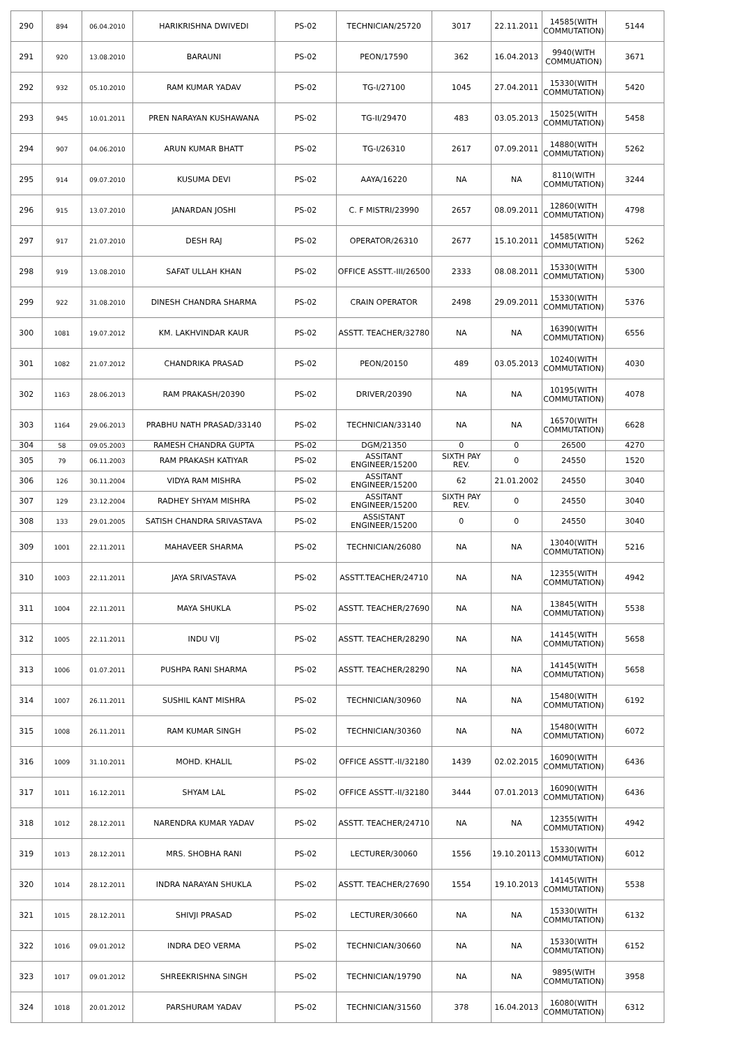| 290 | 894 | 06.04.2010 | HARIKRISHNA DWIVEDI | PS-02 | TECHNICIAN/25720 | 3017 | 22.11.2011 | 14585(WITH COMMUTATION) | 5144 |
| 291 | 920 | 13.08.2010 | BARAUNI | PS-02 | PEON/17590 | 362 | 16.04.2013 | 9940(WITH COMMUATION) | 3671 |
| 292 | 932 | 05.10.2010 | RAM KUMAR YADAV | PS-02 | TG-I/27100 | 1045 | 27.04.2011 | 15330(WITH COMMUTATION) | 5420 |
| 293 | 945 | 10.01.2011 | PREN NARAYAN KUSHAWANA | PS-02 | TG-II/29470 | 483 | 03.05.2013 | 15025(WITH COMMUTATION) | 5458 |
| 294 | 907 | 04.06.2010 | ARUN KUMAR BHATT | PS-02 | TG-I/26310 | 2617 | 07.09.2011 | 14880(WITH COMMUTATION) | 5262 |
| 295 | 914 | 09.07.2010 | KUSUMA DEVI | PS-02 | AAYA/16220 | NA | NA | 8110(WITH COMMUTATION) | 3244 |
| 296 | 915 | 13.07.2010 | JANARDAN JOSHI | PS-02 | C. F MISTRI/23990 | 2657 | 08.09.2011 | 12860(WITH COMMUTATION) | 4798 |
| 297 | 917 | 21.07.2010 | DESH RAJ | PS-02 | OPERATOR/26310 | 2677 | 15.10.2011 | 14585(WITH COMMUTATION) | 5262 |
| 298 | 919 | 13.08.2010 | SAFAT ULLAH KHAN | PS-02 | OFFICE ASSTT.-III/26500 | 2333 | 08.08.2011 | 15330(WITH COMMUTATION) | 5300 |
| 299 | 922 | 31.08.2010 | DINESH CHANDRA SHARMA | PS-02 | CRAIN OPERATOR | 2498 | 29.09.2011 | 15330(WITH COMMUTATION) | 5376 |
| 300 | 1081 | 19.07.2012 | KM. LAKHVINDAR KAUR | PS-02 | ASSTT. TEACHER/32780 | NA | NA | 16390(WITH COMMUTATION) | 6556 |
| 301 | 1082 | 21.07.2012 | CHANDRIKA PRASAD | PS-02 | PEON/20150 | 489 | 03.05.2013 | 10240(WITH COMMUTATION) | 4030 |
| 302 | 1163 | 28.06.2013 | RAM PRAKASH/20390 | PS-02 | DRIVER/20390 | NA | NA | 10195(WITH COMMUTATION) | 4078 |
| 303 | 1164 | 29.06.2013 | PRABHU NATH PRASAD/33140 | PS-02 | TECHNICIAN/33140 | NA | NA | 16570(WITH COMMUTATION) | 6628 |
| 304 | 58 | 09.05.2003 | RAMESH CHANDRA GUPTA | PS-02 | DGM/21350 | 0 | 0 | 26500 | 4270 |
| 305 | 79 | 06.11.2003 | RAM PRAKASH KATIYAR | PS-02 | ASSITANT ENGINEER/15200 | SIXTH PAY REV. | 0 | 24550 | 1520 |
| 306 | 126 | 30.11.2004 | VIDYA RAM MISHRA | PS-02 | ASSITANT ENGINEER/15200 | 62 | 21.01.2002 | 24550 | 3040 |
| 307 | 129 | 23.12.2004 | RADHEY SHYAM MISHRA | PS-02 | ASSITANT ENGINEER/15200 | SIXTH PAY REV. | 0 | 24550 | 3040 |
| 308 | 133 | 29.01.2005 | SATISH CHANDRA SRIVASTAVA | PS-02 | ASSISTANT ENGINEER/15200 | 0 | 0 | 24550 | 3040 |
| 309 | 1001 | 22.11.2011 | MAHAVEER SHARMA | PS-02 | TECHNICIAN/26080 | NA | NA | 13040(WITH COMMUTATION) | 5216 |
| 310 | 1003 | 22.11.2011 | JAYA SRIVASTAVA | PS-02 | ASSTT.TEACHER/24710 | NA | NA | 12355(WITH COMMUTATION) | 4942 |
| 311 | 1004 | 22.11.2011 | MAYA SHUKLA | PS-02 | ASSTT. TEACHER/27690 | NA | NA | 13845(WITH COMMUTATION) | 5538 |
| 312 | 1005 | 22.11.2011 | INDU VIJ | PS-02 | ASSTT. TEACHER/28290 | NA | NA | 14145(WITH COMMUTATION) | 5658 |
| 313 | 1006 | 01.07.2011 | PUSHPA RANI SHARMA | PS-02 | ASSTT. TEACHER/28290 | NA | NA | 14145(WITH COMMUTATION) | 5658 |
| 314 | 1007 | 26.11.2011 | SUSHIL KANT MISHRA | PS-02 | TECHNICIAN/30960 | NA | NA | 15480(WITH COMMUTATION) | 6192 |
| 315 | 1008 | 26.11.2011 | RAM KUMAR SINGH | PS-02 | TECHNICIAN/30360 | NA | NA | 15480(WITH COMMUTATION) | 6072 |
| 316 | 1009 | 31.10.2011 | MOHD. KHALIL | PS-02 | OFFICE ASSTT.-II/32180 | 1439 | 02.02.2015 | 16090(WITH COMMUTATION) | 6436 |
| 317 | 1011 | 16.12.2011 | SHYAM LAL | PS-02 | OFFICE ASSTT.-II/32180 | 3444 | 07.01.2013 | 16090(WITH COMMUTATION) | 6436 |
| 318 | 1012 | 28.12.2011 | NARENDRA KUMAR YADAV | PS-02 | ASSTT. TEACHER/24710 | NA | NA | 12355(WITH COMMUTATION) | 4942 |
| 319 | 1013 | 28.12.2011 | MRS. SHOBHA RANI | PS-02 | LECTURER/30060 | 1556 | 19.10.20113 | 15330(WITH COMMUTATION) | 6012 |
| 320 | 1014 | 28.12.2011 | INDRA NARAYAN SHUKLA | PS-02 | ASSTT. TEACHER/27690 | 1554 | 19.10.2013 | 14145(WITH COMMUTATION) | 5538 |
| 321 | 1015 | 28.12.2011 | SHIVJI PRASAD | PS-02 | LECTURER/30660 | NA | NA | 15330(WITH COMMUTATION) | 6132 |
| 322 | 1016 | 09.01.2012 | INDRA DEO VERMA | PS-02 | TECHNICIAN/30660 | NA | NA | 15330(WITH COMMUTATION) | 6152 |
| 323 | 1017 | 09.01.2012 | SHREEKRISHNA SINGH | PS-02 | TECHNICIAN/19790 | NA | NA | 9895(WITH COMMUTATION) | 3958 |
| 324 | 1018 | 20.01.2012 | PARSHURAM YADAV | PS-02 | TECHNICIAN/31560 | 378 | 16.04.2013 | 16080(WITH COMMUTATION) | 6312 |